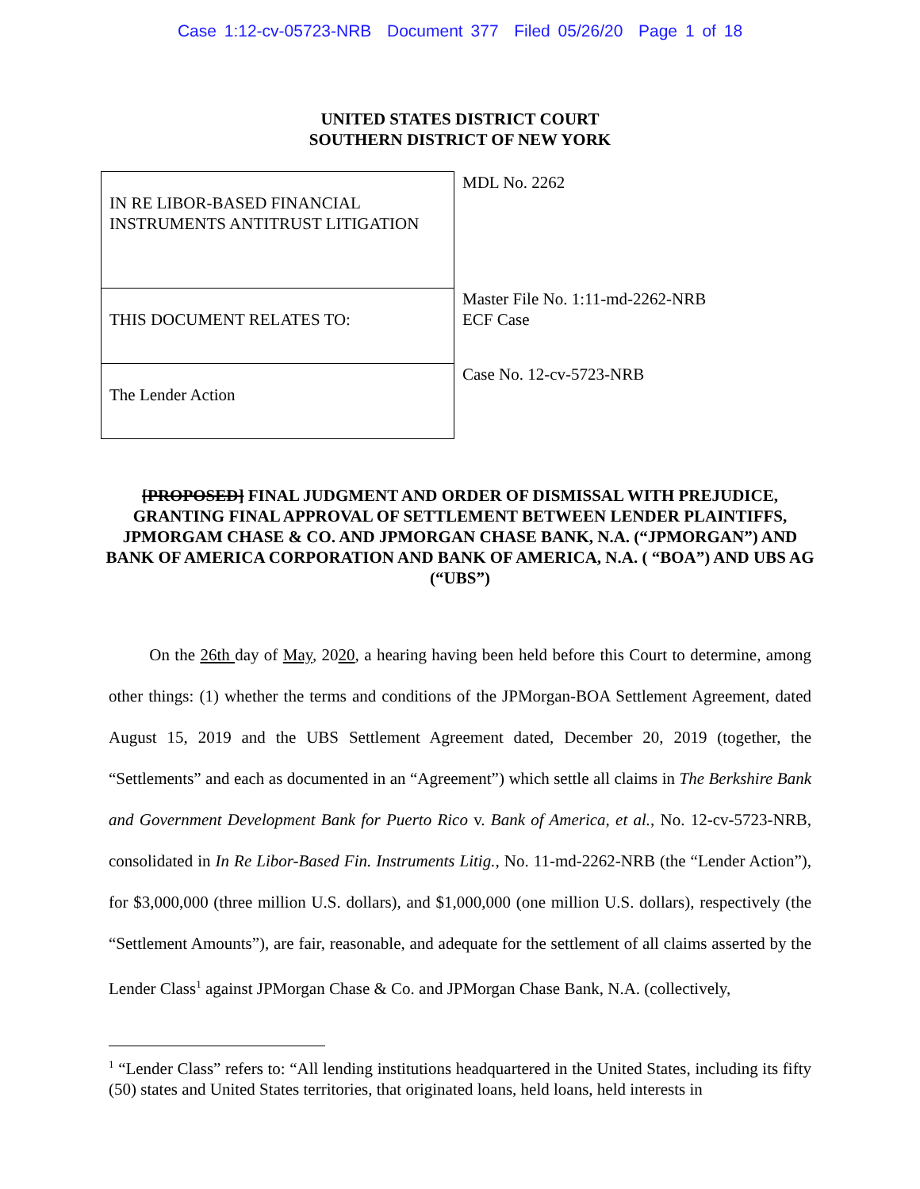Case 1:12-cv-05723-NRB Document 377 Filed 05/26/20 Page 1 of 18
UNITED STATES DISTRICT COURT
SOUTHERN DISTRICT OF NEW YORK
| IN RE LIBOR-BASED FINANCIAL INSTRUMENTS ANTITRUST LITIGATION | MDL No. 2262 |
| THIS DOCUMENT RELATES TO: | Master File No. 1:11-md-2262-NRB ECF Case |
| The Lender Action | Case No. 12-cv-5723-NRB |
[PROPOSED] FINAL JUDGMENT AND ORDER OF DISMISSAL WITH PREJUDICE, GRANTING FINAL APPROVAL OF SETTLEMENT BETWEEN LENDER PLAINTIFFS, JPMORGAM CHASE & CO. AND JPMORGAN CHASE BANK, N.A. (“JPMORGAN”) AND BANK OF AMERICA CORPORATION AND BANK OF AMERICA, N.A. ( “BOA”) AND UBS AG (“UBS”)
On the 26th day of May, 2020, a hearing having been held before this Court to determine, among other things: (1) whether the terms and conditions of the JPMorgan-BOA Settlement Agreement, dated August 15, 2019 and the UBS Settlement Agreement dated, December 20, 2019 (together, the “Settlements” and each as documented in an “Agreement”) which settle all claims in The Berkshire Bank and Government Development Bank for Puerto Rico v. Bank of America, et al., No. 12-cv-5723-NRB, consolidated in In Re Libor-Based Fin. Instruments Litig., No. 11-md-2262-NRB (the “Lender Action”), for $3,000,000 (three million U.S. dollars), and $1,000,000 (one million U.S. dollars), respectively (the “Settlement Amounts”), are fair, reasonable, and adequate for the settlement of all claims asserted by the Lender Class<sup>1</sup> against JPMorgan Chase & Co. and JPMorgan Chase Bank, N.A. (collectively,
<sup>1</sup> “Lender Class” refers to: “All lending institutions headquartered in the United States, including its fifty (50) states and United States territories, that originated loans, held loans, held interests in